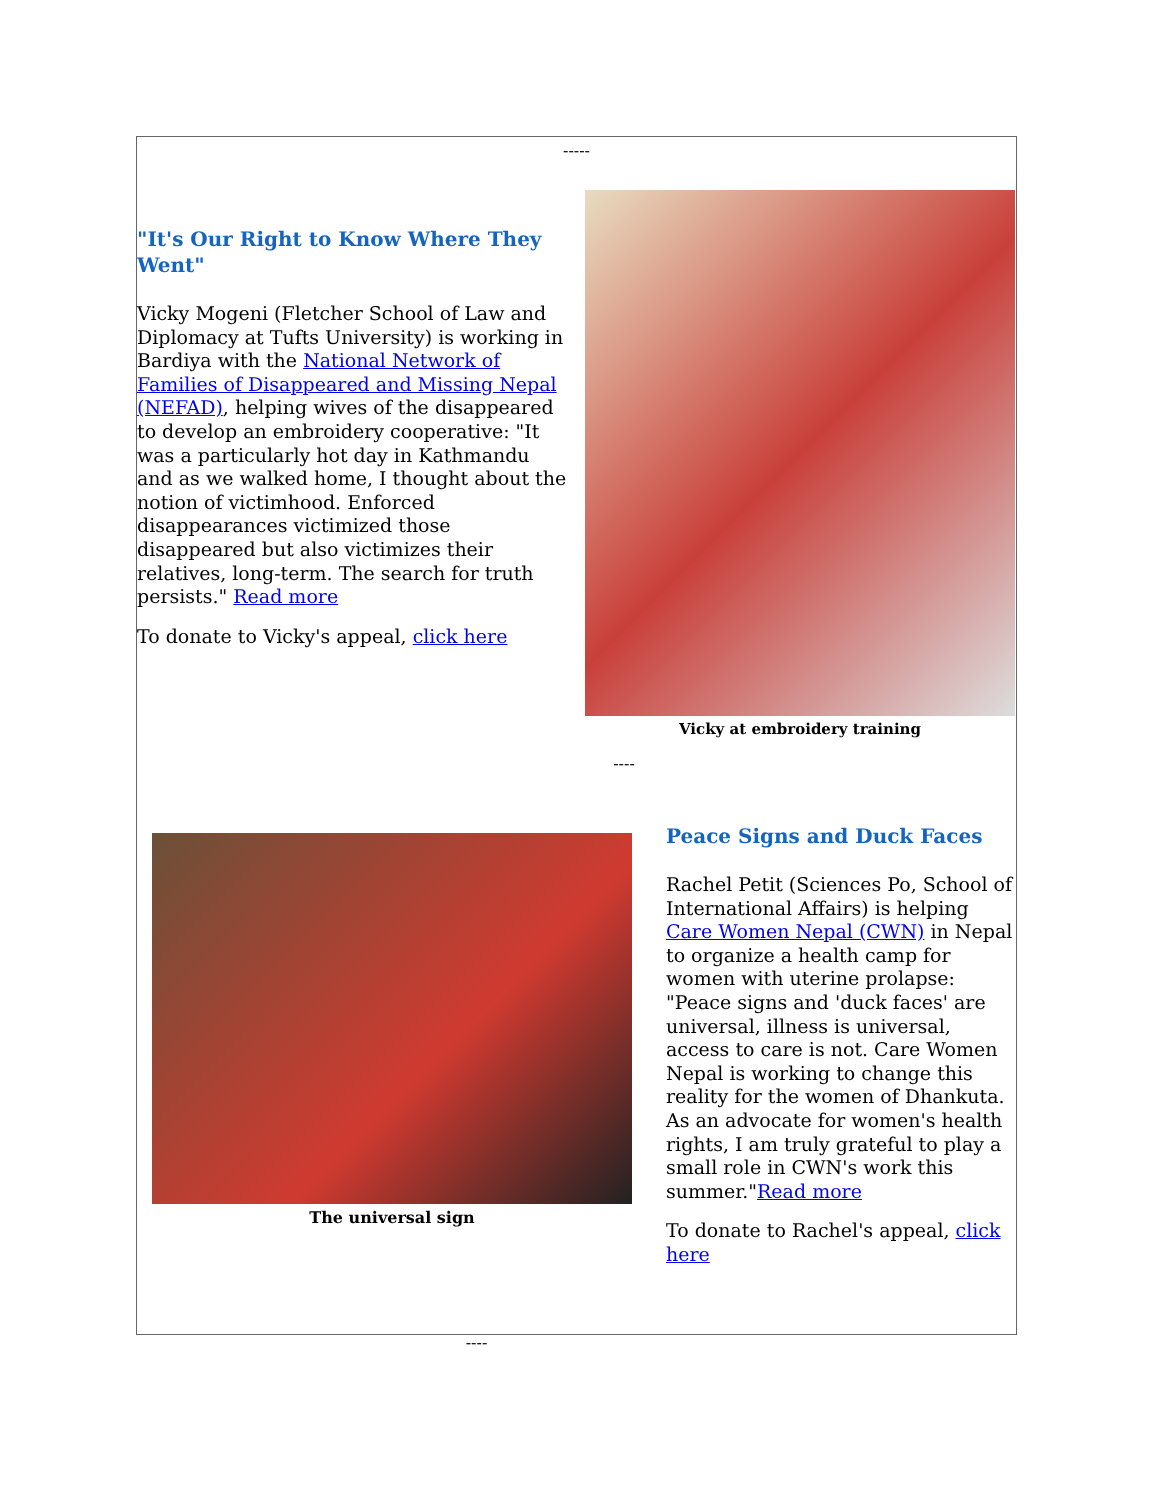-----
"It's Our Right to Know Where They Went"
Vicky Mogeni (Fletcher School of Law and Diplomacy at Tufts University) is working in Bardiya with the National Network of Families of Disappeared and Missing Nepal (NEFAD), helping wives of the disappeared to develop an embroidery cooperative: "It was a particularly hot day in Kathmandu and as we walked home, I thought about the notion of victimhood. Enforced disappearances victimized those disappeared but also victimizes their relatives, long-term. The search for truth persists." Read more
To donate to Vicky's appeal, click here
Vicky at embroidery training
----
The universal sign
Peace Signs and Duck Faces
Rachel Petit (Sciences Po, School of International Affairs) is helping Care Women Nepal (CWN) in Nepal to organize a health camp for women with uterine prolapse: "Peace signs and 'duck faces' are universal, illness is universal, access to care is not. Care Women Nepal is working to change this reality for the women of Dhankuta. As an advocate for women's health rights, I am truly grateful to play a small role in CWN's work this summer."Read more
To donate to Rachel's appeal, click here
----